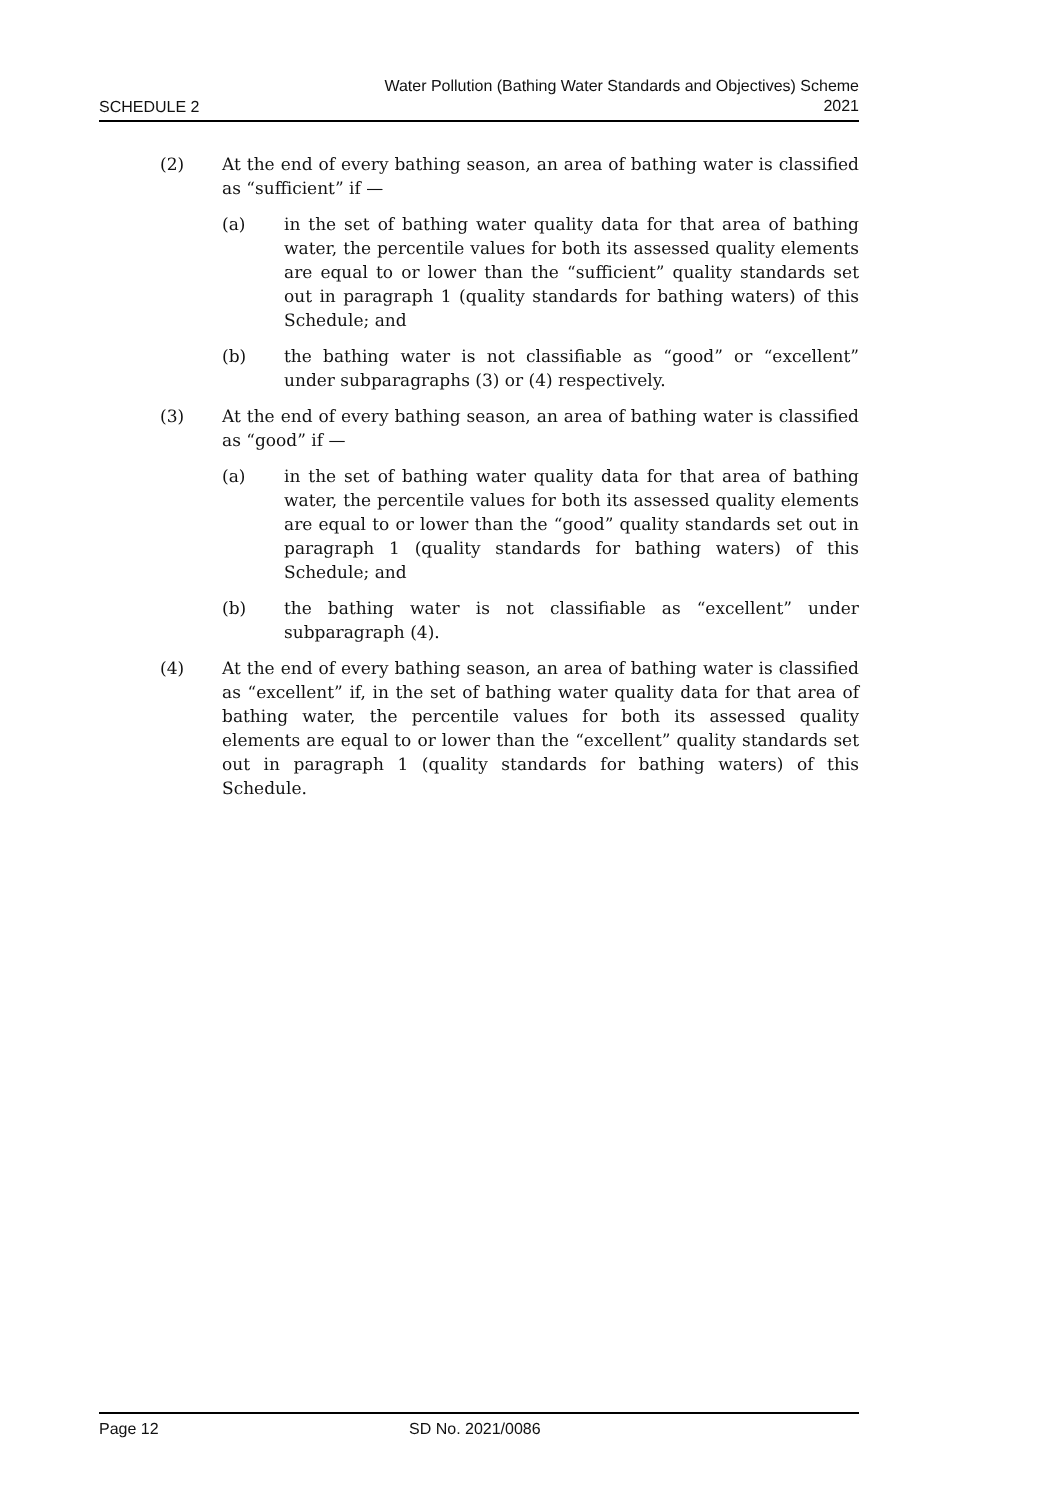SCHEDULE 2
Water Pollution (Bathing Water Standards and Objectives) Scheme
2021
(2) At the end of every bathing season, an area of bathing water is classified as “sufficient” if —
(a) in the set of bathing water quality data for that area of bathing water, the percentile values for both its assessed quality elements are equal to or lower than the “sufficient” quality standards set out in paragraph 1 (quality standards for bathing waters) of this Schedule; and
(b) the bathing water is not classifiable as “good” or “excellent” under subparagraphs (3) or (4) respectively.
(3) At the end of every bathing season, an area of bathing water is classified as “good” if —
(a) in the set of bathing water quality data for that area of bathing water, the percentile values for both its assessed quality elements are equal to or lower than the “good” quality standards set out in paragraph 1 (quality standards for bathing waters) of this Schedule; and
(b) the bathing water is not classifiable as “excellent” under subparagraph (4).
(4) At the end of every bathing season, an area of bathing water is classified as “excellent” if, in the set of bathing water quality data for that area of bathing water, the percentile values for both its assessed quality elements are equal to or lower than the “excellent” quality standards set out in paragraph 1 (quality standards for bathing waters) of this Schedule.
Page 12 SD No. 2021/0086